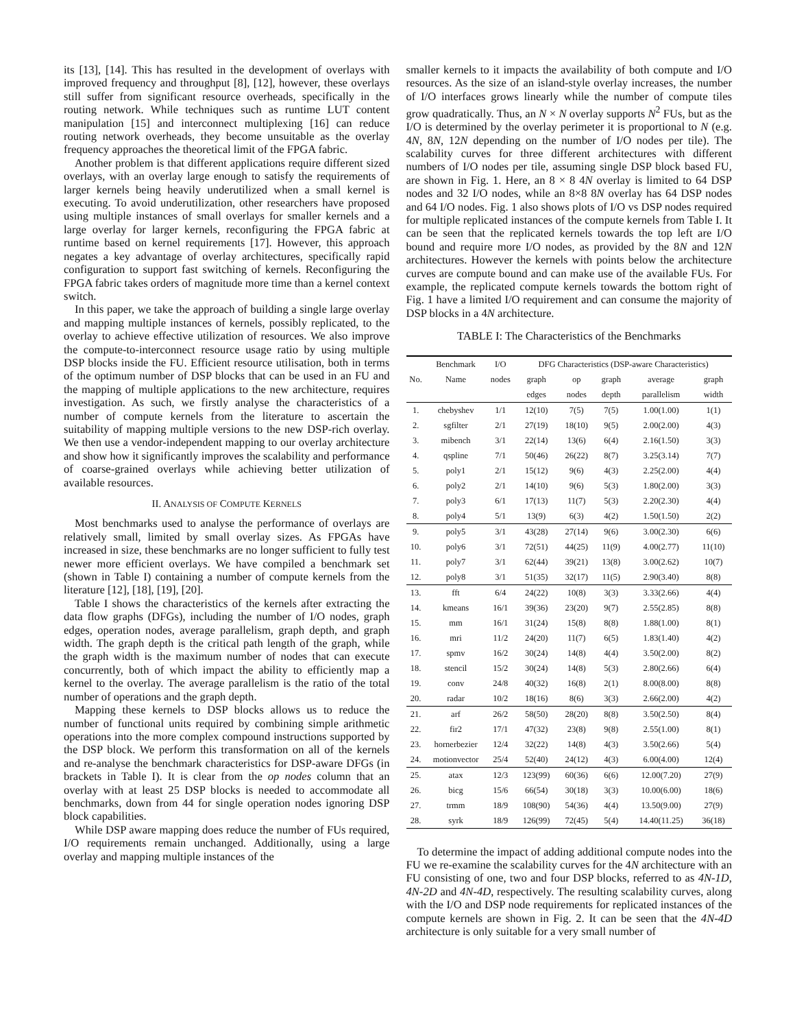its [13], [14]. This has resulted in the development of overlays with improved frequency and throughput [8], [12], however, these overlays still suffer from significant resource overheads, specifically in the routing network. While techniques such as runtime LUT content manipulation [15] and interconnect multiplexing [16] can reduce routing network overheads, they become unsuitable as the overlay frequency approaches the theoretical limit of the FPGA fabric.
Another problem is that different applications require different sized overlays, with an overlay large enough to satisfy the requirements of larger kernels being heavily underutilized when a small kernel is executing. To avoid underutilization, other researchers have proposed using multiple instances of small overlays for smaller kernels and a large overlay for larger kernels, reconfiguring the FPGA fabric at runtime based on kernel requirements [17]. However, this approach negates a key advantage of overlay architectures, specifically rapid configuration to support fast switching of kernels. Reconfiguring the FPGA fabric takes orders of magnitude more time than a kernel context switch.
In this paper, we take the approach of building a single large overlay and mapping multiple instances of kernels, possibly replicated, to the overlay to achieve effective utilization of resources. We also improve the compute-to-interconnect resource usage ratio by using multiple DSP blocks inside the FU. Efficient resource utilisation, both in terms of the optimum number of DSP blocks that can be used in an FU and the mapping of multiple applications to the new architecture, requires investigation. As such, we firstly analyse the characteristics of a number of compute kernels from the literature to ascertain the suitability of mapping multiple versions to the new DSP-rich overlay. We then use a vendor-independent mapping to our overlay architecture and show how it significantly improves the scalability and performance of coarse-grained overlays while achieving better utilization of available resources.
II. ANALYSIS OF COMPUTE KERNELS
Most benchmarks used to analyse the performance of overlays are relatively small, limited by small overlay sizes. As FPGAs have increased in size, these benchmarks are no longer sufficient to fully test newer more efficient overlays. We have compiled a benchmark set (shown in Table I) containing a number of compute kernels from the literature [12], [18], [19], [20].
Table I shows the characteristics of the kernels after extracting the data flow graphs (DFGs), including the number of I/O nodes, graph edges, operation nodes, average parallelism, graph depth, and graph width. The graph depth is the critical path length of the graph, while the graph width is the maximum number of nodes that can execute concurrently, both of which impact the ability to efficiently map a kernel to the overlay. The average parallelism is the ratio of the total number of operations and the graph depth.
Mapping these kernels to DSP blocks allows us to reduce the number of functional units required by combining simple arithmetic operations into the more complex compound instructions supported by the DSP block. We perform this transformation on all of the kernels and re-analyse the benchmark characteristics for DSP-aware DFGs (in brackets in Table I). It is clear from the op nodes column that an overlay with at least 25 DSP blocks is needed to accommodate all benchmarks, down from 44 for single operation nodes ignoring DSP block capabilities.
While DSP aware mapping does reduce the number of FUs required, I/O requirements remain unchanged. Additionally, using a large overlay and mapping multiple instances of the
smaller kernels to it impacts the availability of both compute and I/O resources. As the size of an island-style overlay increases, the number of I/O interfaces grows linearly while the number of compute tiles grow quadratically. Thus, an N × N overlay supports N<sup>2</sup> FUs, but as the I/O is determined by the overlay perimeter it is proportional to N (e.g. 4N, 8N, 12N depending on the number of I/O nodes per tile). The scalability curves for three different architectures with different numbers of I/O nodes per tile, assuming single DSP block based FU, are shown in Fig. 1. Here, an 8 × 8 4N overlay is limited to 64 DSP nodes and 32 I/O nodes, while an 8×8 8N overlay has 64 DSP nodes and 64 I/O nodes. Fig. 1 also shows plots of I/O vs DSP nodes required for multiple replicated instances of the compute kernels from Table I. It can be seen that the replicated kernels towards the top left are I/O bound and require more I/O nodes, as provided by the 8N and 12N architectures. However the kernels with points below the architecture curves are compute bound and can make use of the available FUs. For example, the replicated compute kernels towards the bottom right of Fig. 1 have a limited I/O requirement and can consume the majority of DSP blocks in a 4N architecture.
TABLE I: The Characteristics of the Benchmarks
| | Benchmark | I/O | DFG Characteristics (DSP-aware Characteristics) | | | | |
| --- | --- | --- | --- | --- | --- | --- | --- |
| No. | Name | nodes | graph | op | graph | average | graph |
| | | | edges | nodes | depth | parallelism | width |
| 1. | chebyshev | 1/1 | 12(10) | 7(5) | 7(5) | 1.00(1.00) | 1(1) |
| 2. | sgfilter | 2/1 | 27(19) | 18(10) | 9(5) | 2.00(2.00) | 4(3) |
| 3. | mibench | 3/1 | 22(14) | 13(6) | 6(4) | 2.16(1.50) | 3(3) |
| 4. | qspline | 7/1 | 50(46) | 26(22) | 8(7) | 3.25(3.14) | 7(7) |
| 5. | poly1 | 2/1 | 15(12) | 9(6) | 4(3) | 2.25(2.00) | 4(4) |
| 6. | poly2 | 2/1 | 14(10) | 9(6) | 5(3) | 1.80(2.00) | 3(3) |
| 7. | poly3 | 6/1 | 17(13) | 11(7) | 5(3) | 2.20(2.30) | 4(4) |
| 8. | poly4 | 5/1 | 13(9) | 6(3) | 4(2) | 1.50(1.50) | 2(2) |
| 9. | poly5 | 3/1 | 43(28) | 27(14) | 9(6) | 3.00(2.30) | 6(6) |
| 10. | poly6 | 3/1 | 72(51) | 44(25) | 11(9) | 4.00(2.77) | 11(10) |
| 11. | poly7 | 3/1 | 62(44) | 39(21) | 13(8) | 3.00(2.62) | 10(7) |
| 12. | poly8 | 3/1 | 51(35) | 32(17) | 11(5) | 2.90(3.40) | 8(8) |
| 13. | fft | 6/4 | 24(22) | 10(8) | 3(3) | 3.33(2.66) | 4(4) |
| 14. | kmeans | 16/1 | 39(36) | 23(20) | 9(7) | 2.55(2.85) | 8(8) |
| 15. | mm | 16/1 | 31(24) | 15(8) | 8(8) | 1.88(1.00) | 8(1) |
| 16. | mri | 11/2 | 24(20) | 11(7) | 6(5) | 1.83(1.40) | 4(2) |
| 17. | spmv | 16/2 | 30(24) | 14(8) | 4(4) | 3.50(2.00) | 8(2) |
| 18. | stencil | 15/2 | 30(24) | 14(8) | 5(3) | 2.80(2.66) | 6(4) |
| 19. | conv | 24/8 | 40(32) | 16(8) | 2(1) | 8.00(8.00) | 8(8) |
| 20. | radar | 10/2 | 18(16) | 8(6) | 3(3) | 2.66(2.00) | 4(2) |
| 21. | arf | 26/2 | 58(50) | 28(20) | 8(8) | 3.50(2.50) | 8(4) |
| 22. | fir2 | 17/1 | 47(32) | 23(8) | 9(8) | 2.55(1.00) | 8(1) |
| 23. | hornerbezier | 12/4 | 32(22) | 14(8) | 4(3) | 3.50(2.66) | 5(4) |
| 24. | motionvector | 25/4 | 52(40) | 24(12) | 4(3) | 6.00(4.00) | 12(4) |
| 25. | atax | 12/3 | 123(99) | 60(36) | 6(6) | 12.00(7.20) | 27(9) |
| 26. | bicg | 15/6 | 66(54) | 30(18) | 3(3) | 10.00(6.00) | 18(6) |
| 27. | trmm | 18/9 | 108(90) | 54(36) | 4(4) | 13.50(9.00) | 27(9) |
| 28. | syrk | 18/9 | 126(99) | 72(45) | 5(4) | 14.40(11.25) | 36(18) |
To determine the impact of adding additional compute nodes into the FU we re-examine the scalability curves for the 4N architecture with an FU consisting of one, two and four DSP blocks, referred to as 4N-1D, 4N-2D and 4N-4D, respectively. The resulting scalability curves, along with the I/O and DSP node requirements for replicated instances of the compute kernels are shown in Fig. 2. It can be seen that the 4N-4D architecture is only suitable for a very small number of